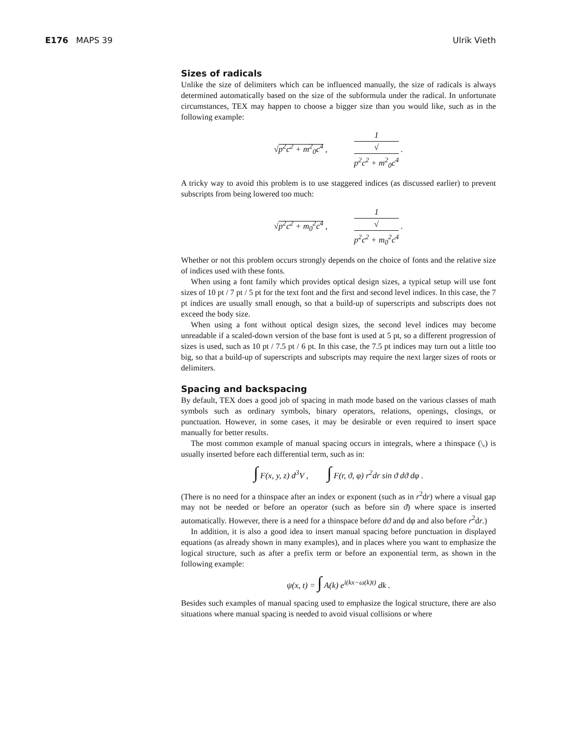E176 MAPS 39 Ulrik Vieth
Sizes of radicals
Unlike the size of delimiters which can be influenced manually, the size of radicals is always determined automatically based on the size of the subformula under the radical. In unfortunate circumstances, TEX may happen to choose a bigger size than you would like, such as in the following example:
√p<sup>2</sup>c<sup>2</sup> + m<sup>2</sup><sub>0</sub>c<sup>4</sup> , 1 √
p<sup>2</sup>c<sup>2</sup> + m<sup>2</sup><sub>0</sub>c<sup>4</sup> .
A tricky way to avoid this problem is to use staggered indices (as discussed earlier) to prevent subscripts from being lowered too much:
√p<sup>2</sup>c<sup>2</sup> + m<sub>0</sub><sup>2</sup>c<sup>4</sup> , 1 √
p<sup>2</sup>c<sup>2</sup> + m<sub>0</sub><sup>2</sup>c<sup>4</sup> .
Whether or not this problem occurs strongly depends on the choice of fonts and the relative size of indices used with these fonts.
When using a font family which provides optical design sizes, a typical setup will use font sizes of 10 pt / 7 pt / 5 pt for the text font and the first and second level indices. In this case, the 7 pt indices are usually small enough, so that a build-up of superscripts and subscripts does not exceed the body size.
When using a font without optical design sizes, the second level indices may become unreadable if a scaled-down version of the base font is used at 5 pt, so a different progression of sizes is used, such as 10 pt / 7.5 pt / 6 pt. In this case, the 7.5 pt indices may turn out a little too big, so that a build-up of superscripts and subscripts may require the next larger sizes of roots or delimiters.
Spacing and backspacing
By default, TEX does a good job of spacing in math mode based on the various classes of math symbols such as ordinary symbols, binary operators, relations, openings, closings, or punctuation. However, in some cases, it may be desirable or even required to insert space manually for better results.
The most common example of manual spacing occurs in integrals, where a thinspace (\,) is usually inserted before each differential term, such as in:
∫ F(x, y, z) d<sup>3</sup>V , ∫ F(r, ϑ, φ) r<sup>2</sup>dr sin ϑ dϑ dφ .
(There is no need for a thinspace after an index or exponent (such as in r<sup>2</sup>dr) where a visual gap may not be needed or before an operator (such as before sin ϑ) where space is inserted automatically. However, there is a need for a thinspace before dϑ and dφ and also before r<sup>2</sup>dr.)
In addition, it is also a good idea to insert manual spacing before punctuation in displayed equations (as already shown in many examples), and in places where you want to emphasize the logical structure, such as after a prefix term or before an exponential term, as shown in the following example:
ψ(x, t) = ∫ A(k) e<sup>i(kx−ω(k)t)</sup> dk .
Besides such examples of manual spacing used to emphasize the logical structure, there are also situations where manual spacing is needed to avoid visual collisions or where